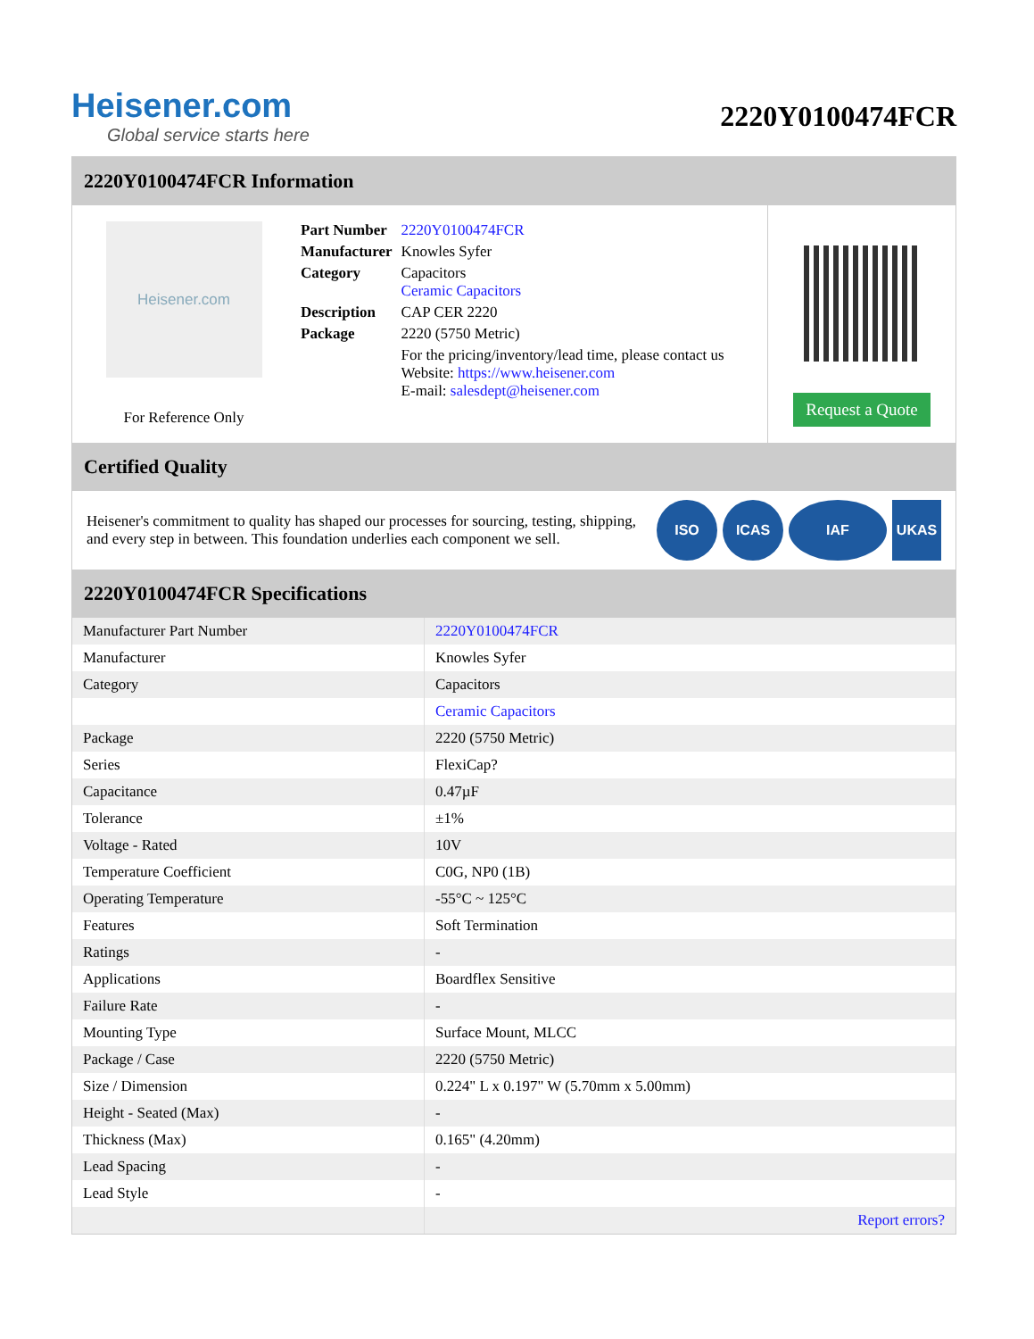Heisener.com
Global service starts here
2220Y0100474FCR
2220Y0100474FCR Information
Heisener.com
For Reference Only
| Part Number | 2220Y0100474FCR |
| Manufacturer | Knowles Syfer |
| Category | Capacitors Ceramic Capacitors |
| Description | CAP CER 2220 |
| Package | 2220 (5750 Metric) |
| | For the pricing/inventory/lead time, please contact us Website: https://www.heisener.com E-mail: salesdept@heisener.com |
Request a Quote
Certified Quality
Heisener's commitment to quality has shaped our processes for sourcing, testing, shipping, and every step in between. This foundation underlies each component we sell.
ISO ICAS IAF UKAS
2220Y0100474FCR Specifications
| Manufacturer Part Number | 2220Y0100474FCR |
| Manufacturer | Knowles Syfer |
| Category | Capacitors |
| | Ceramic Capacitors |
| Package | 2220 (5750 Metric) |
| Series | FlexiCap? |
| Capacitance | 0.47µF |
| Tolerance | ±1% |
| Voltage - Rated | 10V |
| Temperature Coefficient | C0G, NP0 (1B) |
| Operating Temperature | -55°C ~ 125°C |
| Features | Soft Termination |
| Ratings | - |
| Applications | Boardflex Sensitive |
| Failure Rate | - |
| Mounting Type | Surface Mount, MLCC |
| Package / Case | 2220 (5750 Metric) |
| Size / Dimension | 0.224" L x 0.197" W (5.70mm x 5.00mm) |
| Height - Seated (Max) | - |
| Thickness (Max) | 0.165" (4.20mm) |
| Lead Spacing | - |
| Lead Style | - |
| | Report errors? |